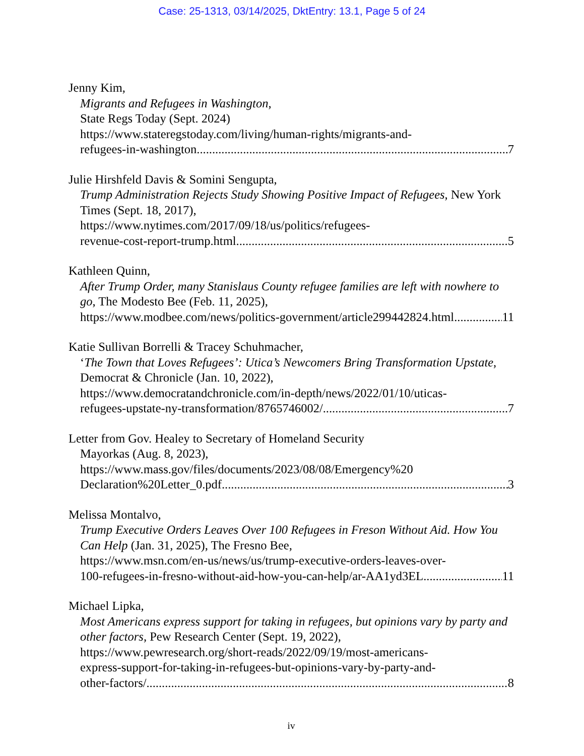Case: 25-1313, 03/14/2025, DktEntry: 13.1, Page 5 of 24
Jenny Kim,
Migrants and Refugees in Washington,
State Regs Today (Sept. 2024)
https://www.stateregstoday.com/living/human-rights/migrants-and-
refugees-in-washington 7
Julie Hirshfeld Davis & Somini Sengupta,
Trump Administration Rejects Study Showing Positive Impact of Refugees, New York Times (Sept. 18, 2017),
https://www.nytimes.com/2017/09/18/us/politics/refugees-
revenue-cost-report-trump.html 5
Kathleen Quinn,
After Trump Order, many Stanislaus County refugee families are left with nowhere to go, The Modesto Bee (Feb. 11, 2025),
https://www.modbee.com/news/politics-government/article299442824.html 11
Katie Sullivan Borrelli & Tracey Schuhmacher,
‘The Town that Loves Refugees’: Utica’s Newcomers Bring Transformation Upstate, Democrat & Chronicle (Jan. 10, 2022),
https://www.democratandchronicle.com/in-depth/news/2022/01/10/uticas-
refugees-upstate-ny-transformation/8765746002/ 7
Letter from Gov. Healey to Secretary of Homeland Security
Mayorkas (Aug. 8, 2023),
https://www.mass.gov/files/documents/2023/08/08/Emergency%20
Declaration%20Letter_0.pdf 3
Melissa Montalvo,
Trump Executive Orders Leaves Over 100 Refugees in Freson Without Aid. How You Can Help (Jan. 31, 2025), The Fresno Bee,
https://www.msn.com/en-us/news/us/trump-executive-orders-leaves-over-
100-refugees-in-fresno-without-aid-how-you-can-help/ar-AA1yd3EL 11
Michael Lipka,
Most Americans express support for taking in refugees, but opinions vary by party and other factors, Pew Research Center (Sept. 19, 2022),
https://www.pewresearch.org/short-reads/2022/09/19/most-americans-
express-support-for-taking-in-refugees-but-opinions-vary-by-party-and-
other-factors/ 8
iv